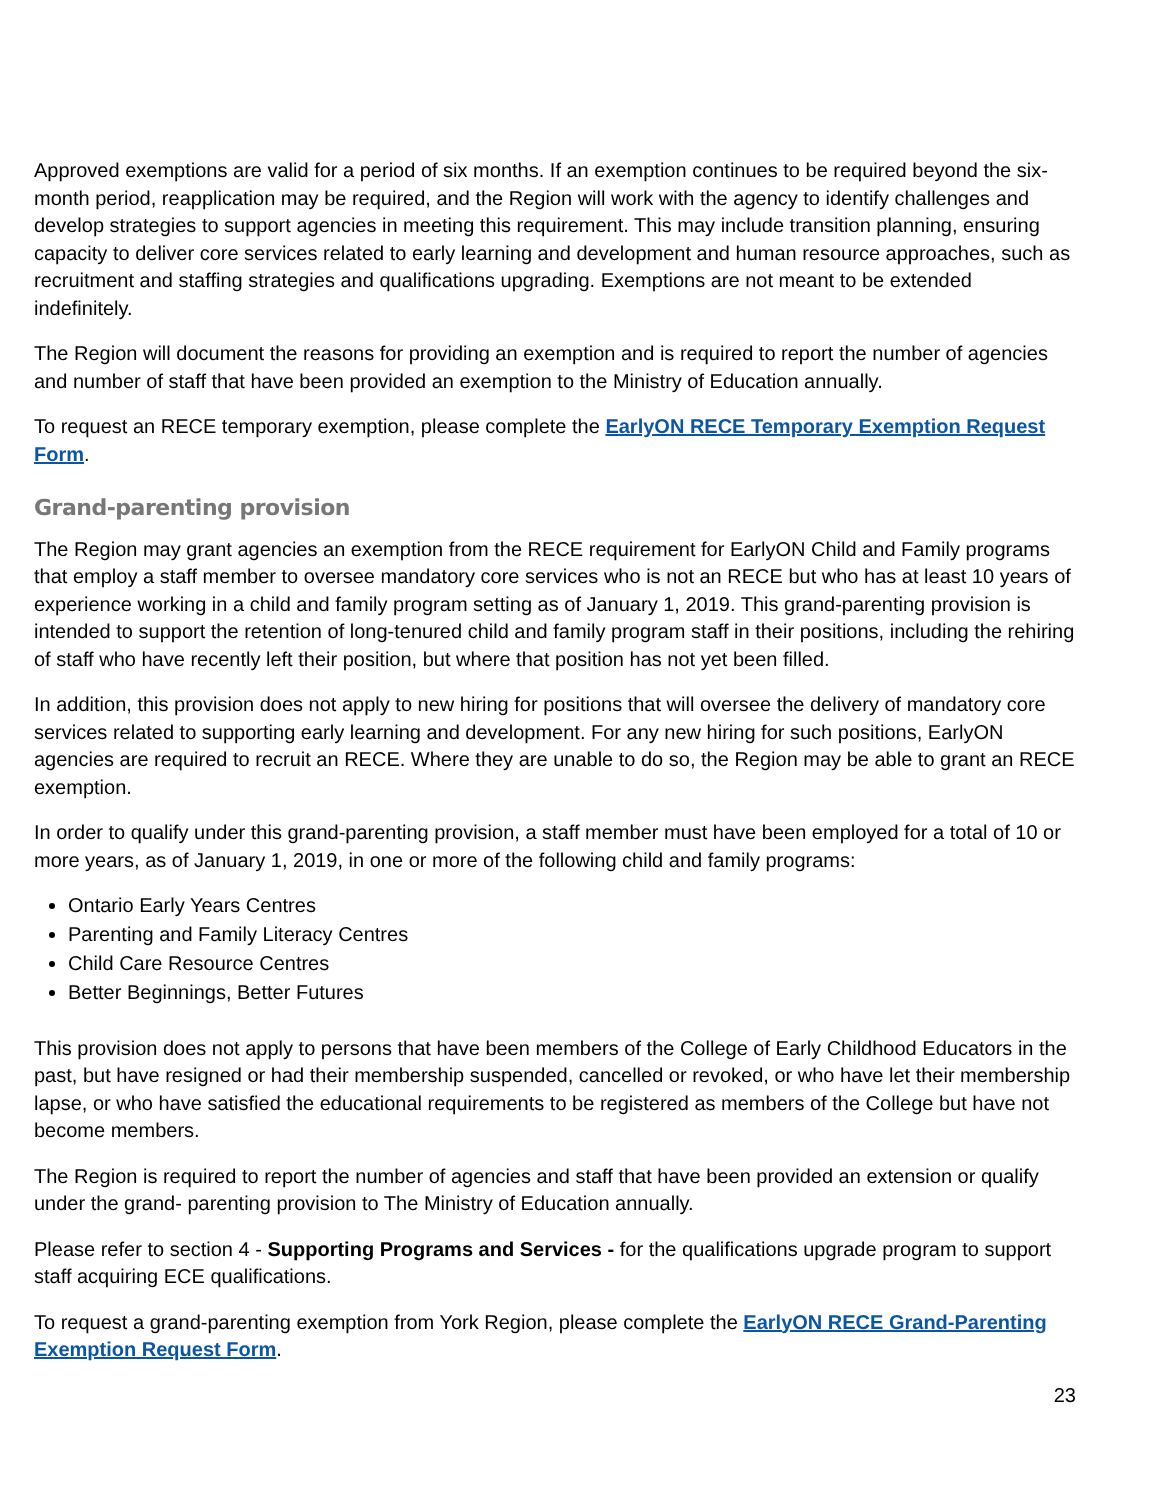Approved exemptions are valid for a period of six months. If an exemption continues to be required beyond the six-month period, reapplication may be required, and the Region will work with the agency to identify challenges and develop strategies to support agencies in meeting this requirement. This may include transition planning, ensuring capacity to deliver core services related to early learning and development and human resource approaches, such as recruitment and staffing strategies and qualifications upgrading. Exemptions are not meant to be extended indefinitely.
The Region will document the reasons for providing an exemption and is required to report the number of agencies and number of staff that have been provided an exemption to the Ministry of Education annually.
To request an RECE temporary exemption, please complete the EarlyON RECE Temporary Exemption Request Form.
Grand-parenting provision
The Region may grant agencies an exemption from the RECE requirement for EarlyON Child and Family programs that employ a staff member to oversee mandatory core services who is not an RECE but who has at least 10 years of experience working in a child and family program setting as of January 1, 2019. This grand-parenting provision is intended to support the retention of long-tenured child and family program staff in their positions, including the rehiring of staff who have recently left their position, but where that position has not yet been filled.
In addition, this provision does not apply to new hiring for positions that will oversee the delivery of mandatory core services related to supporting early learning and development. For any new hiring for such positions, EarlyON agencies are required to recruit an RECE. Where they are unable to do so, the Region may be able to grant an RECE exemption.
In order to qualify under this grand-parenting provision, a staff member must have been employed for a total of 10 or more years, as of January 1, 2019, in one or more of the following child and family programs:
Ontario Early Years Centres
Parenting and Family Literacy Centres
Child Care Resource Centres
Better Beginnings, Better Futures
This provision does not apply to persons that have been members of the College of Early Childhood Educators in the past, but have resigned or had their membership suspended, cancelled or revoked, or who have let their membership lapse, or who have satisfied the educational requirements to be registered as members of the College but have not become members.
The Region is required to report the number of agencies and staff that have been provided an extension or qualify under the grand- parenting provision to The Ministry of Education annually.
Please refer to section 4 - Supporting Programs and Services - for the qualifications upgrade program to support staff acquiring ECE qualifications.
To request a grand-parenting exemption from York Region, please complete the EarlyON RECE Grand-Parenting Exemption Request Form.
23